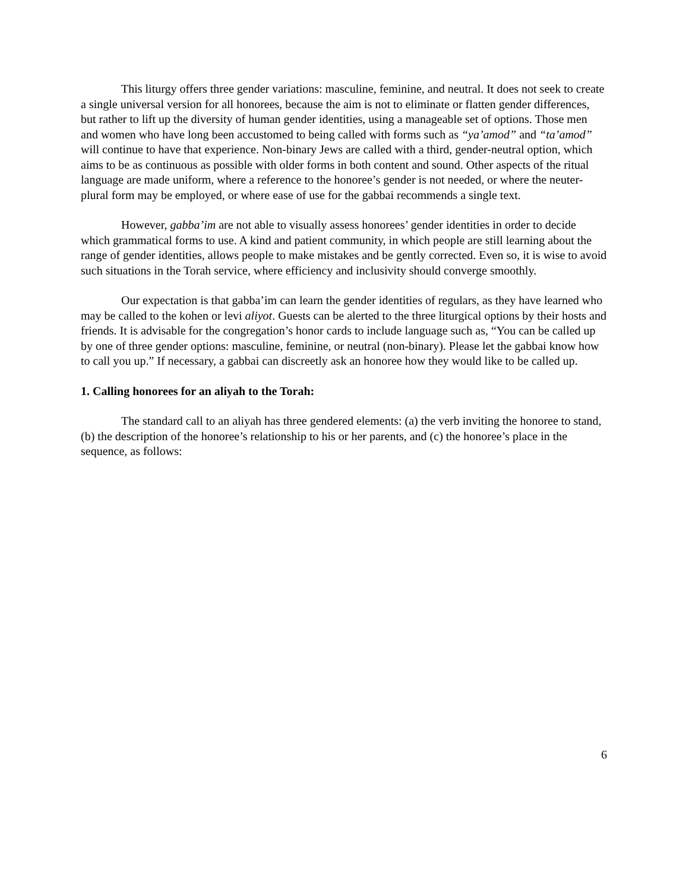This liturgy offers three gender variations: masculine, feminine, and neutral. It does not seek to create a single universal version for all honorees, because the aim is not to eliminate or flatten gender differences, but rather to lift up the diversity of human gender identities, using a manageable set of options. Those men and women who have long been accustomed to being called with forms such as “ya’amod” and “ta’amod” will continue to have that experience. Non-binary Jews are called with a third, gender-neutral option, which aims to be as continuous as possible with older forms in both content and sound. Other aspects of the ritual language are made uniform, where a reference to the honoree’s gender is not needed, or where the neuter-plural form may be employed, or where ease of use for the gabbai recommends a single text.
However, gabba’im are not able to visually assess honorees’ gender identities in order to decide which grammatical forms to use. A kind and patient community, in which people are still learning about the range of gender identities, allows people to make mistakes and be gently corrected. Even so, it is wise to avoid such situations in the Torah service, where efficiency and inclusivity should converge smoothly.
Our expectation is that gabba’im can learn the gender identities of regulars, as they have learned who may be called to the kohen or levi aliyot. Guests can be alerted to the three liturgical options by their hosts and friends. It is advisable for the congregation’s honor cards to include language such as, “You can be called up by one of three gender options: masculine, feminine, or neutral (non-binary). Please let the gabbai know how to call you up.” If necessary, a gabbai can discreetly ask an honoree how they would like to be called up.
1. Calling honorees for an aliyah to the Torah:
The standard call to an aliyah has three gendered elements: (a) the verb inviting the honoree to stand, (b) the description of the honoree’s relationship to his or her parents, and (c) the honoree’s place in the sequence, as follows:
6